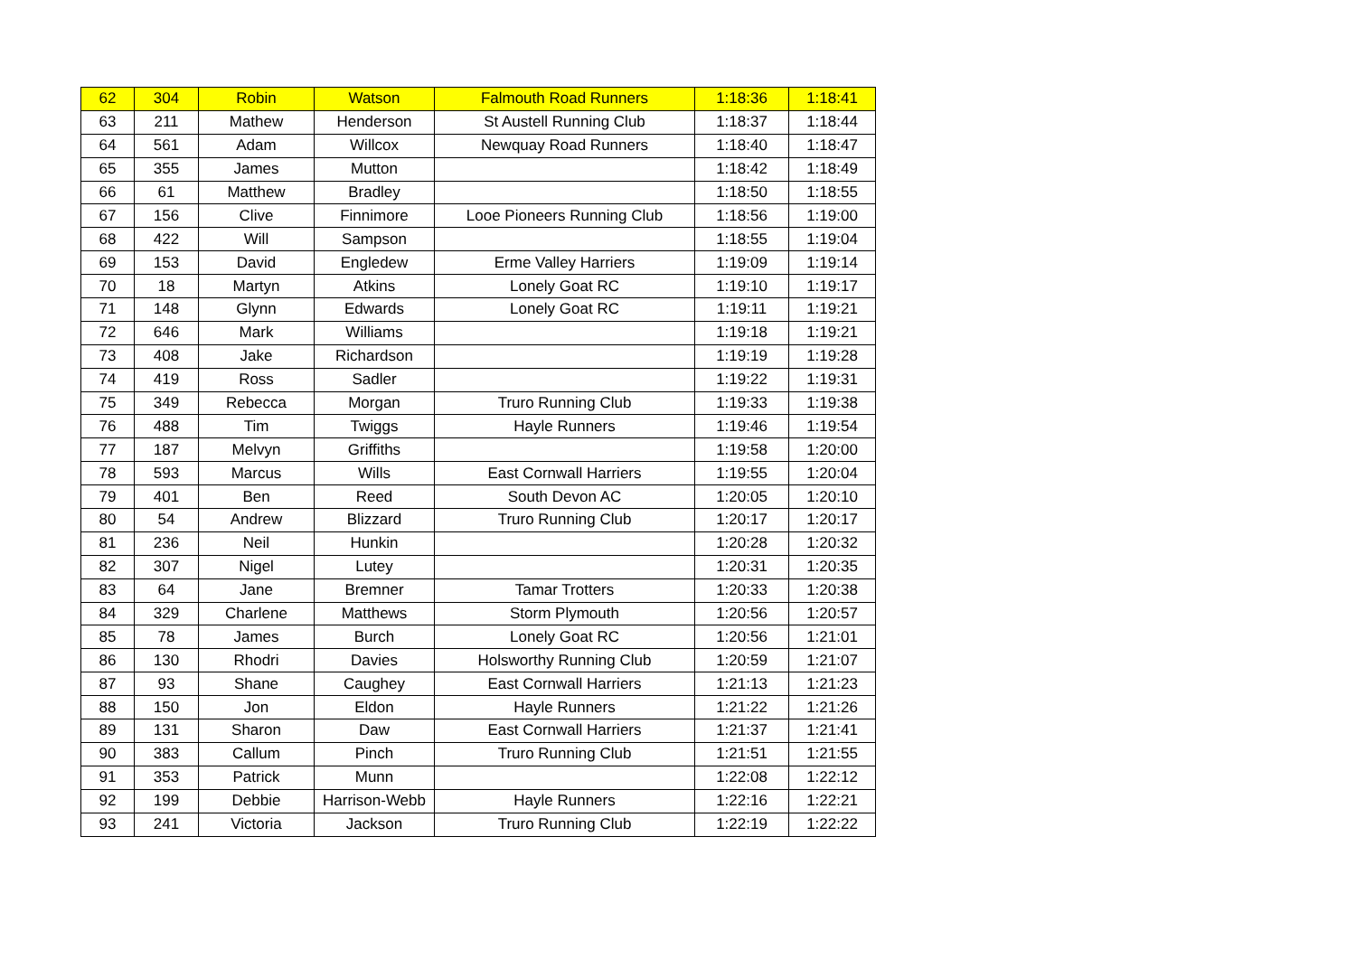| 62 | 304 | Robin | Watson | Falmouth Road Runners | 1:18:36 | 1:18:41 |
| 63 | 211 | Mathew | Henderson | St Austell Running Club | 1:18:37 | 1:18:44 |
| 64 | 561 | Adam | Willcox | Newquay Road Runners | 1:18:40 | 1:18:47 |
| 65 | 355 | James | Mutton | | 1:18:42 | 1:18:49 |
| 66 | 61 | Matthew | Bradley | | 1:18:50 | 1:18:55 |
| 67 | 156 | Clive | Finnimore | Looe Pioneers Running Club | 1:18:56 | 1:19:00 |
| 68 | 422 | Will | Sampson | | 1:18:55 | 1:19:04 |
| 69 | 153 | David | Engledew | Erme Valley Harriers | 1:19:09 | 1:19:14 |
| 70 | 18 | Martyn | Atkins | Lonely Goat RC | 1:19:10 | 1:19:17 |
| 71 | 148 | Glynn | Edwards | Lonely Goat RC | 1:19:11 | 1:19:21 |
| 72 | 646 | Mark | Williams | | 1:19:18 | 1:19:21 |
| 73 | 408 | Jake | Richardson | | 1:19:19 | 1:19:28 |
| 74 | 419 | Ross | Sadler | | 1:19:22 | 1:19:31 |
| 75 | 349 | Rebecca | Morgan | Truro Running Club | 1:19:33 | 1:19:38 |
| 76 | 488 | Tim | Twiggs | Hayle Runners | 1:19:46 | 1:19:54 |
| 77 | 187 | Melvyn | Griffiths | | 1:19:58 | 1:20:00 |
| 78 | 593 | Marcus | Wills | East Cornwall Harriers | 1:19:55 | 1:20:04 |
| 79 | 401 | Ben | Reed | South Devon AC | 1:20:05 | 1:20:10 |
| 80 | 54 | Andrew | Blizzard | Truro Running Club | 1:20:17 | 1:20:17 |
| 81 | 236 | Neil | Hunkin | | 1:20:28 | 1:20:32 |
| 82 | 307 | Nigel | Lutey | | 1:20:31 | 1:20:35 |
| 83 | 64 | Jane | Bremner | Tamar Trotters | 1:20:33 | 1:20:38 |
| 84 | 329 | Charlene | Matthews | Storm Plymouth | 1:20:56 | 1:20:57 |
| 85 | 78 | James | Burch | Lonely Goat RC | 1:20:56 | 1:21:01 |
| 86 | 130 | Rhodri | Davies | Holsworthy Running Club | 1:20:59 | 1:21:07 |
| 87 | 93 | Shane | Caughey | East Cornwall Harriers | 1:21:13 | 1:21:23 |
| 88 | 150 | Jon | Eldon | Hayle Runners | 1:21:22 | 1:21:26 |
| 89 | 131 | Sharon | Daw | East Cornwall Harriers | 1:21:37 | 1:21:41 |
| 90 | 383 | Callum | Pinch | Truro Running Club | 1:21:51 | 1:21:55 |
| 91 | 353 | Patrick | Munn | | 1:22:08 | 1:22:12 |
| 92 | 199 | Debbie | Harrison-Webb | Hayle Runners | 1:22:16 | 1:22:21 |
| 93 | 241 | Victoria | Jackson | Truro Running Club | 1:22:19 | 1:22:22 |